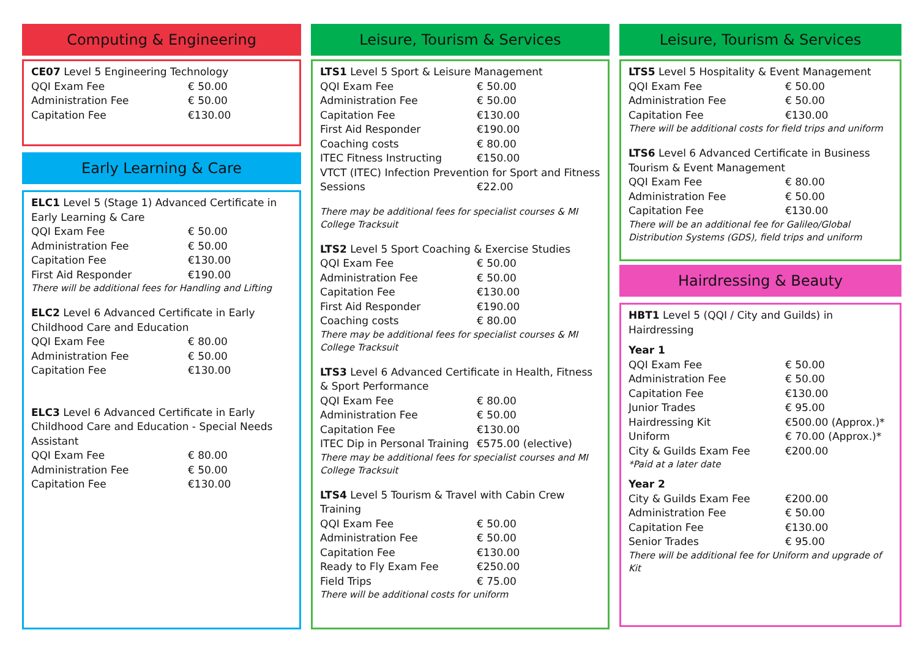Computing & Engineering
CE07 Level 5 Engineering Technology
| QQI Exam Fee | € 50.00 |
| Administration Fee | € 50.00 |
| Capitation Fee | €130.00 |
Early Learning & Care
ELC1 Level 5 (Stage 1) Advanced Certificate in Early Learning & Care
| QQI Exam Fee | € 50.00 |
| Administration Fee | € 50.00 |
| Capitation Fee | €130.00 |
| First Aid Responder | €190.00 |
There will be additional fees for Handling and Lifting
ELC2 Level 6 Advanced Certificate in Early Childhood Care and Education
| QQI Exam Fee | € 80.00 |
| Administration Fee | € 50.00 |
| Capitation Fee | €130.00 |
ELC3 Level 6 Advanced Certificate in Early Childhood Care and Education - Special Needs Assistant
| QQI Exam Fee | € 80.00 |
| Administration Fee | € 50.00 |
| Capitation Fee | €130.00 |
Leisure, Tourism & Services
LTS1 Level 5 Sport & Leisure Management
| QQI Exam Fee | € 50.00 |
| Administration Fee | € 50.00 |
| Capitation Fee | €130.00 |
| First Aid Responder | €190.00 |
| Coaching costs | € 80.00 |
| ITEC Fitness Instructing | €150.00 |
VTCT (ITEC) Infection Prevention for Sport and Fitness
| Sessions | €22.00 |
There may be additional fees for specialist courses & MI College Tracksuit
LTS2 Level 5 Sport Coaching & Exercise Studies
| QQI Exam Fee | € 50.00 |
| Administration Fee | € 50.00 |
| Capitation Fee | €130.00 |
| First Aid Responder | €190.00 |
| Coaching costs | € 80.00 |
There may be additional fees for specialist courses & MI College Tracksuit
LTS3 Level 6 Advanced Certificate in Health, Fitness & Sport Performance
| QQI Exam Fee | € 80.00 |
| Administration Fee | € 50.00 |
| Capitation Fee | €130.00 |
| ITEC Dip in Personal Training | €575.00 (elective) |
There may be additional fees for specialist courses and MI College Tracksuit
LTS4 Level 5 Tourism & Travel with Cabin Crew Training
| QQI Exam Fee | € 50.00 |
| Administration Fee | € 50.00 |
| Capitation Fee | €130.00 |
| Ready to Fly Exam Fee | €250.00 |
| Field Trips | € 75.00 |
There will be additional costs for uniform
Leisure, Tourism & Services
LTS5 Level 5 Hospitality & Event Management
| QQI Exam Fee | € 50.00 |
| Administration Fee | € 50.00 |
| Capitation Fee | €130.00 |
There will be additional costs for field trips and uniform
LTS6 Level 6 Advanced Certificate in Business Tourism & Event Management
| QQI Exam Fee | € 80.00 |
| Administration Fee | € 50.00 |
| Capitation Fee | €130.00 |
There will be an additional fee for Galileo/Global Distribution Systems (GDS), field trips and uniform
Hairdressing & Beauty
HBT1 Level 5 (QQI / City and Guilds) in Hairdressing
Year 1
| QQI Exam Fee | € 50.00 |
| Administration Fee | € 50.00 |
| Capitation Fee | €130.00 |
| Junior Trades | € 95.00 |
| Hairdressing Kit | €500.00 (Approx.)* |
| Uniform | € 70.00 (Approx.)* |
| City & Guilds Exam Fee | €200.00 |
*Paid at a later date
Year 2
| City & Guilds Exam Fee | €200.00 |
| Administration Fee | € 50.00 |
| Capitation Fee | €130.00 |
| Senior Trades | € 95.00 |
There will be additional fee for Uniform and upgrade of Kit